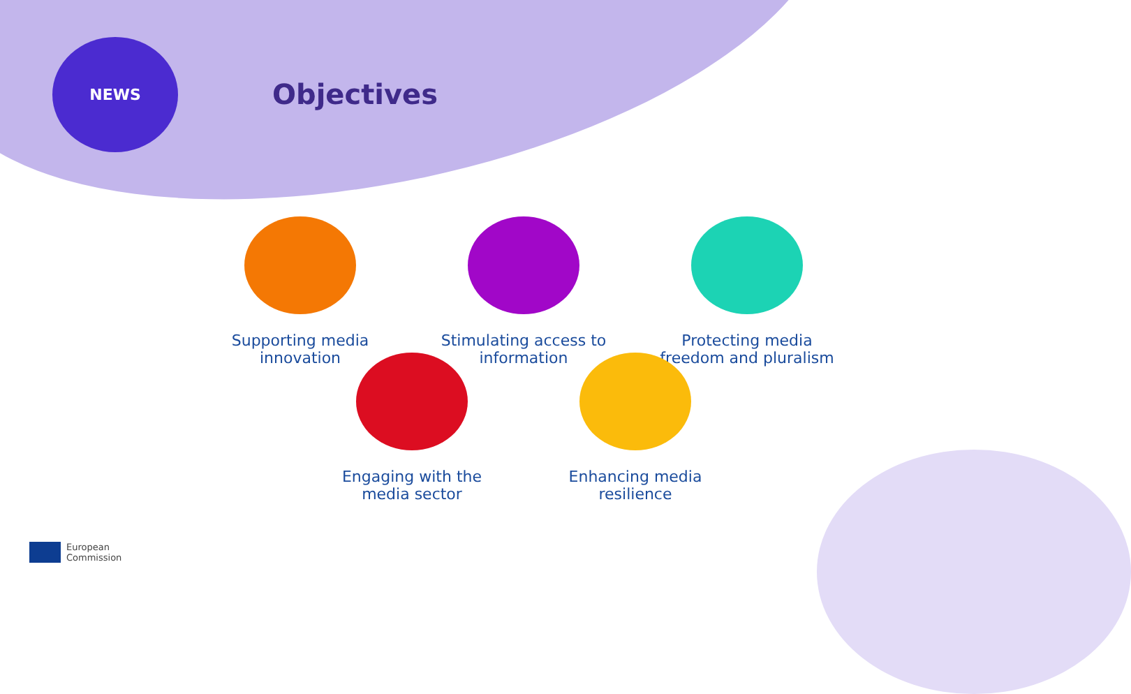NEWS
Objectives
Supporting media innovation
Stimulating access to information
Protecting media freedom and pluralism
Engaging with the media sector
Enhancing media resilience
European
Commission